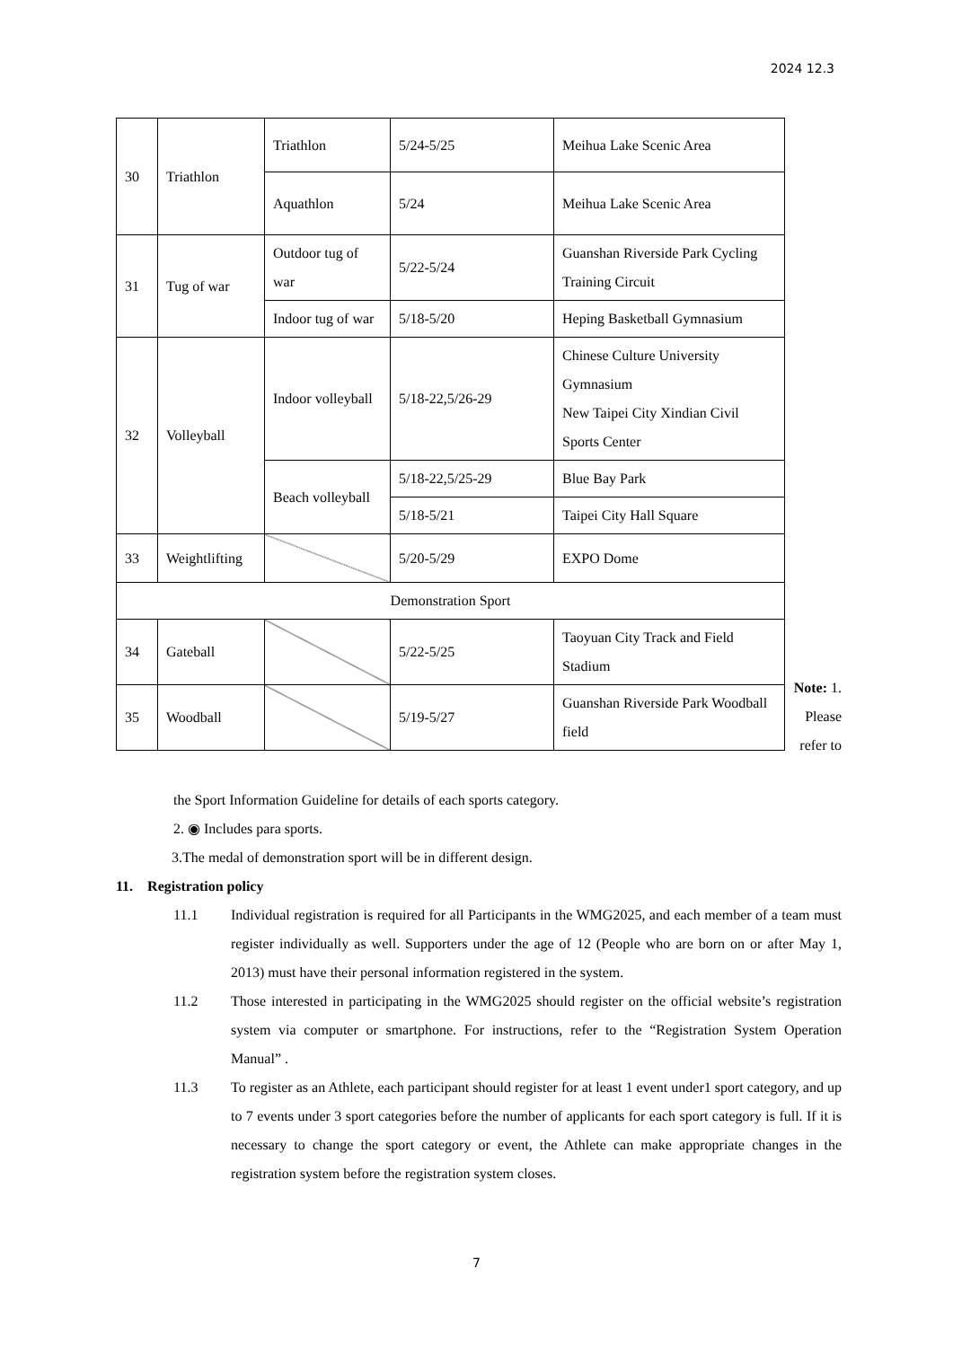2024 12.3
| 30 | Triathlon | Triathlon | 5/24-5/25 | Meihua Lake Scenic Area |
| | | Aquathlon | 5/24 | Meihua Lake Scenic Area |
| 31 | Tug of war | Outdoor tug of war | 5/22-5/24 | Guanshan Riverside Park Cycling Training Circuit |
| | | Indoor tug of war | 5/18-5/20 | Heping Basketball Gymnasium |
| 32 | Volleyball | Indoor volleyball | 5/18-22,5/26-29 | Chinese Culture University Gymnasium New Taipei City Xindian Civil Sports Center |
| | | Beach volleyball | 5/18-22,5/25-29 | Blue Bay Park |
| | | | 5/18-5/21 | Taipei City Hall Square |
| 33 | Weightlifting | | 5/20-5/29 | EXPO Dome |
| Demonstration Sport | | | | |
| 34 | Gateball | | 5/22-5/25 | Taoyuan City Track and Field Stadium |
| 35 | Woodball | | 5/19-5/27 | Guanshan Riverside Park Woodball field |
Note: 1. Please refer to
the Sport Information Guideline for details of each sports category.
2. ◉ Includes para sports.
3.The medal of demonstration sport will be in different design.
11. Registration policy
11.1 Individual registration is required for all Participants in the WMG2025, and each member of a team must register individually as well. Supporters under the age of 12 (People who are born on or after May 1, 2013) must have their personal information registered in the system.
11.2 Those interested in participating in the WMG2025 should register on the official website’s registration system via computer or smartphone. For instructions, refer to the “Registration System Operation Manual” .
11.3 To register as an Athlete, each participant should register for at least 1 event under1 sport category, and up to 7 events under 3 sport categories before the number of applicants for each sport category is full. If it is necessary to change the sport category or event, the Athlete can make appropriate changes in the registration system before the registration system closes.
7